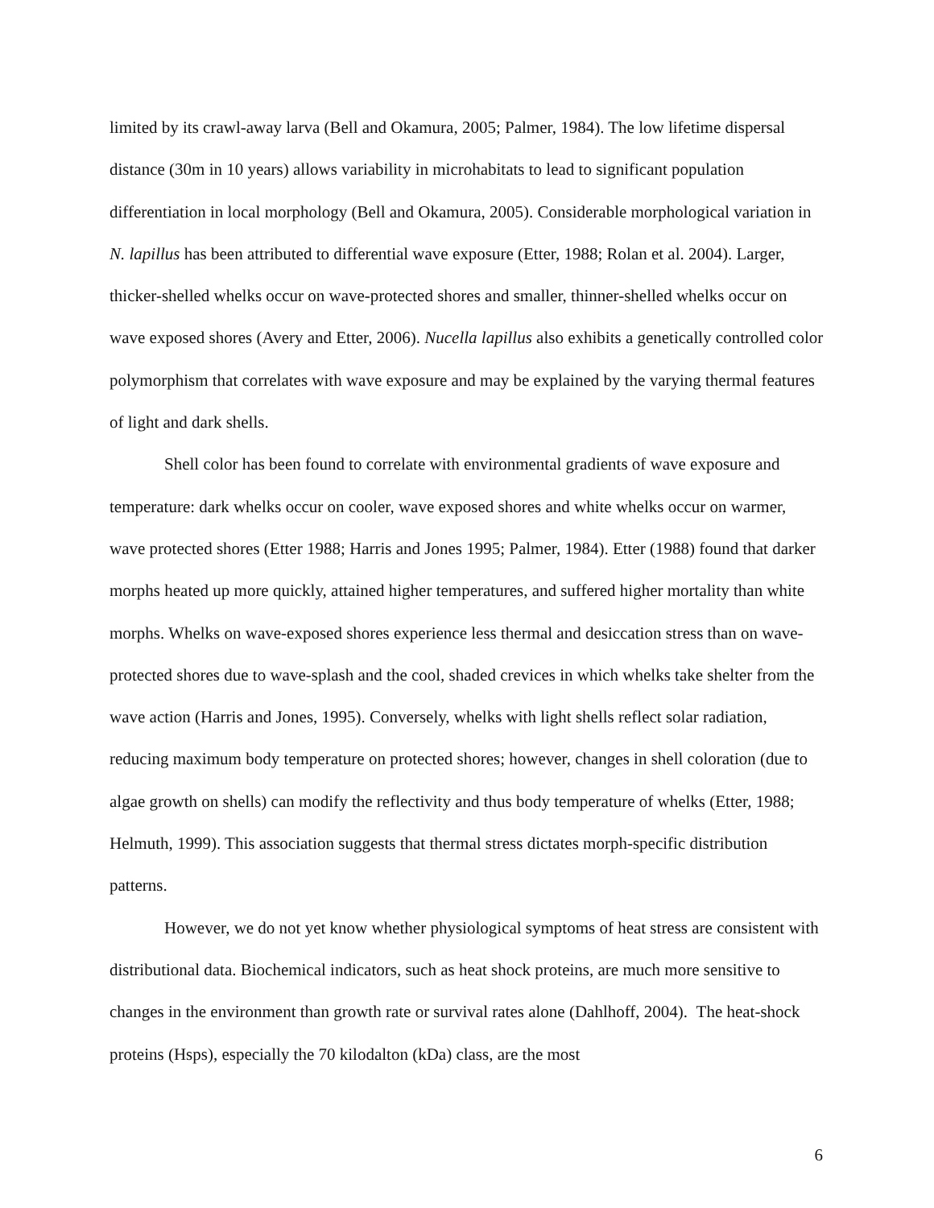limited by its crawl-away larva (Bell and Okamura, 2005; Palmer, 1984). The low lifetime dispersal distance (30m in 10 years) allows variability in microhabitats to lead to significant population differentiation in local morphology (Bell and Okamura, 2005). Considerable morphological variation in N. lapillus has been attributed to differential wave exposure (Etter, 1988; Rolan et al. 2004). Larger, thicker-shelled whelks occur on wave-protected shores and smaller, thinner-shelled whelks occur on wave exposed shores (Avery and Etter, 2006). Nucella lapillus also exhibits a genetically controlled color polymorphism that correlates with wave exposure and may be explained by the varying thermal features of light and dark shells.
Shell color has been found to correlate with environmental gradients of wave exposure and temperature: dark whelks occur on cooler, wave exposed shores and white whelks occur on warmer, wave protected shores (Etter 1988; Harris and Jones 1995; Palmer, 1984). Etter (1988) found that darker morphs heated up more quickly, attained higher temperatures, and suffered higher mortality than white morphs. Whelks on wave-exposed shores experience less thermal and desiccation stress than on wave-protected shores due to wave-splash and the cool, shaded crevices in which whelks take shelter from the wave action (Harris and Jones, 1995). Conversely, whelks with light shells reflect solar radiation, reducing maximum body temperature on protected shores; however, changes in shell coloration (due to algae growth on shells) can modify the reflectivity and thus body temperature of whelks (Etter, 1988; Helmuth, 1999). This association suggests that thermal stress dictates morph-specific distribution patterns.
However, we do not yet know whether physiological symptoms of heat stress are consistent with distributional data. Biochemical indicators, such as heat shock proteins, are much more sensitive to changes in the environment than growth rate or survival rates alone (Dahlhoff, 2004). The heat-shock proteins (Hsps), especially the 70 kilodalton (kDa) class, are the most
6